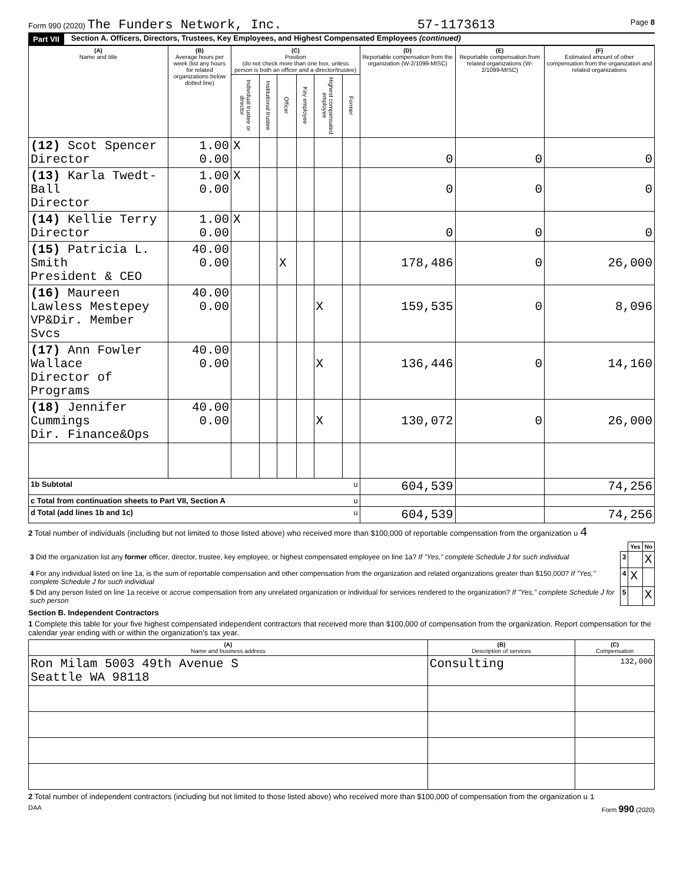Form 990 (2020) The Funders Network, Inc. 57-1173613 Page 8
Part VII Section A. Officers, Directors, Trustees, Key Employees, and Highest Compensated Employees (continued)
| (A) Name and title | (B) Average hours per week (list any hours for related organizations below dotted line) | (C) Position (do not check more than one box, unless person is both an officer and a director/trustee) | | | | | | (D) Reportable compensation from the organization (W-2/1099-MISC) | (E) Reportable compensation from related organizations (W-2/1099-MISC) | (F) Estimated amount of other compensation from the organization and related organizations |
| --- | --- | --- | --- | --- | --- | --- | --- | --- | --- | --- |
| | | Individual trustee or director | Institutional trustee | Officer | Key employee | Highest compensated employee | Former | | | |
| (12) Scot Spencer Director | 1.00 0.00 | X | | | | | | 0 | 0 | 0 |
| (13) Karla Twedt-Ball Director | 1.00 0.00 | X | | | | | | 0 | 0 | 0 |
| (14) Kellie Terry Director | 1.00 0.00 | X | | | | | | 0 | 0 | 0 |
| (15) Patricia L. Smith President & CEO | 40.00 0.00 | | | X | | | | 178,486 | 0 | 26,000 |
| (16) Maureen Lawless Mestepey VP&Dir. Member Svcs | 40.00 0.00 | | | | | X | | 159,535 | 0 | 8,096 |
| (17) Ann Fowler Wallace Director of Programs | 40.00 0.00 | | | | | X | | 136,446 | 0 | 14,160 |
| (18) Jennifer Cummings Dir. Finance&Ops | 40.00 0.00 | | | | | X | | 130,072 | 0 | 26,000 |
| 1b Subtotal u | | | | | | | | 604,539 | | 74,256 |
| c Total from continuation sheets to Part VII, Section A u | | | | | | | | | | |
| d Total (add lines 1b and 1c) u | | | | | | | | 604,539 | | 74,256 |
2 Total number of individuals (including but not limited to those listed above) who received more than $100,000 of reportable compensation from the organization u 4
| | | Yes | No |
| 3 Did the organization list any former officer, director, trustee, key employee, or highest compensated employee on line 1a? If "Yes," complete Schedule J for such individual | 3 | | X |
| 4 For any individual listed on line 1a, is the sum of reportable compensation and other compensation from the organization and related organizations greater than $150,000? If "Yes," complete Schedule J for such individual | 4 | X | |
| 5 Did any person listed on line 1a receive or accrue compensation from any unrelated organization or individual for services rendered to the organization? If "Yes," complete Schedule J for such person | 5 | | X |
Section B. Independent Contractors
1 Complete this table for your five highest compensated independent contractors that received more than $100,000 of compensation from the organization. Report compensation for the calendar year ending with or within the organization's tax year.
| (A) Name and business address | (B) Description of services | (C) Compensation |
| --- | --- | --- |
| Ron Milam 5003 49th Avenue S Seattle WA 98118 | Consulting | 132,000 |
2 Total number of independent contractors (including but not limited to those listed above) who received more than $100,000 of compensation from the organization u 1
DAA Form 990 (2020)